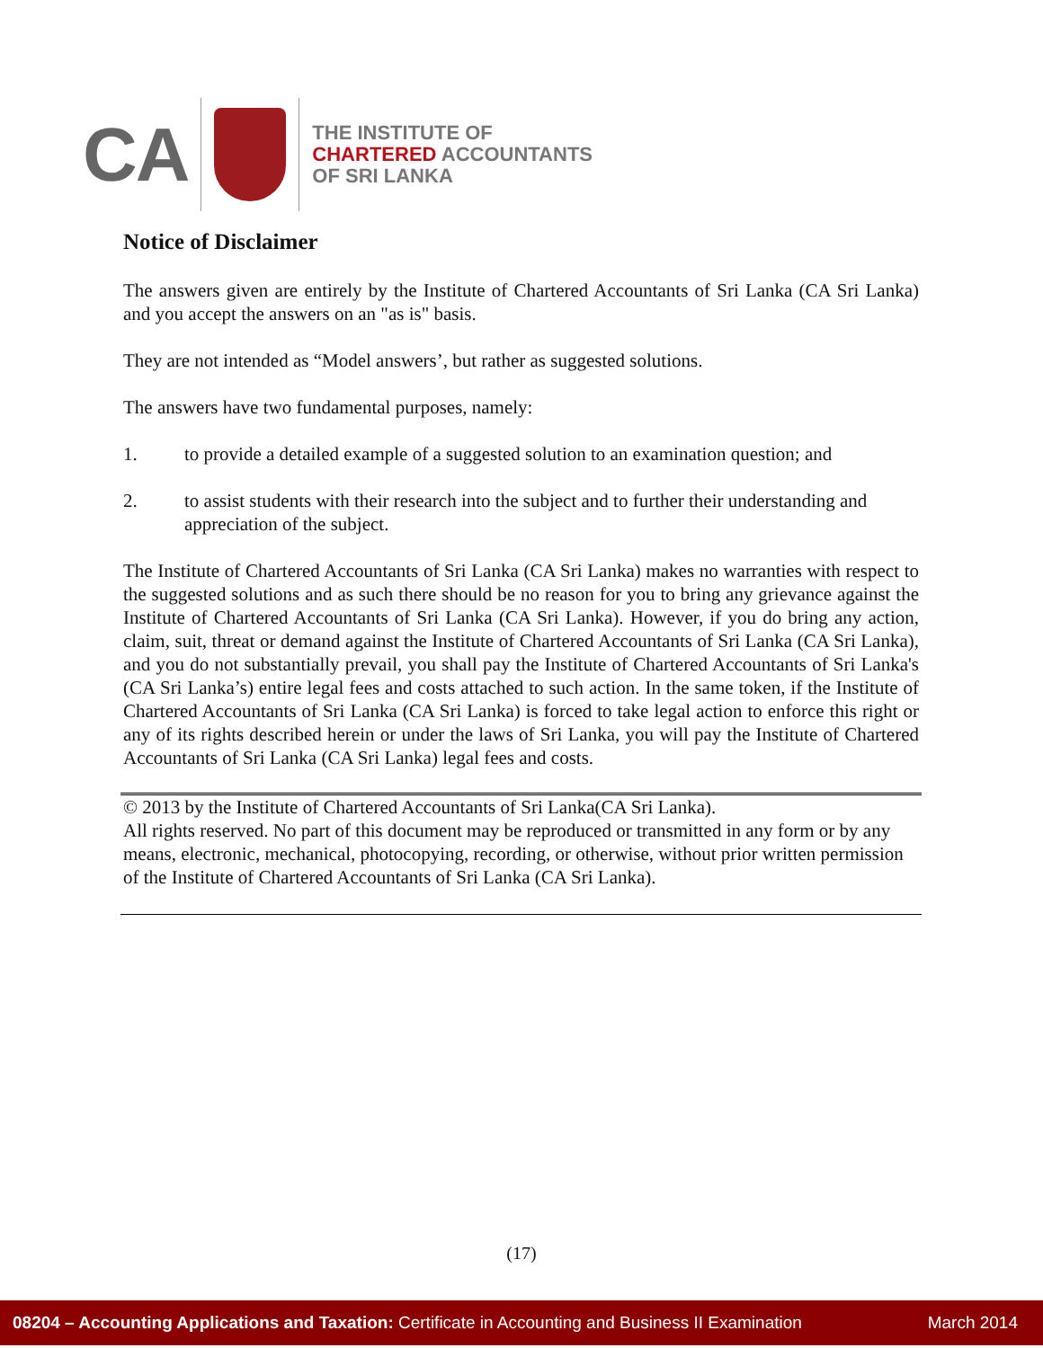CA
THE INSTITUTE OF
CHARTERED ACCOUNTANTS
OF SRI LANKA
Notice of Disclaimer
The answers given are entirely by the Institute of Chartered Accountants of Sri Lanka (CA Sri Lanka) and you accept the answers on an "as is" basis.
They are not intended as “Model answers’, but rather as suggested solutions.
The answers have two fundamental purposes, namely:
1. to provide a detailed example of a suggested solution to an examination question; and
2. to assist students with their research into the subject and to further their understanding and appreciation of the subject.
The Institute of Chartered Accountants of Sri Lanka (CA Sri Lanka) makes no warranties with respect to the suggested solutions and as such there should be no reason for you to bring any grievance against the Institute of Chartered Accountants of Sri Lanka (CA Sri Lanka). However, if you do bring any action, claim, suit, threat or demand against the Institute of Chartered Accountants of Sri Lanka (CA Sri Lanka), and you do not substantially prevail, you shall pay the Institute of Chartered Accountants of Sri Lanka's (CA Sri Lanka’s) entire legal fees and costs attached to such action. In the same token, if the Institute of Chartered Accountants of Sri Lanka (CA Sri Lanka) is forced to take legal action to enforce this right or any of its rights described herein or under the laws of Sri Lanka, you will pay the Institute of Chartered Accountants of Sri Lanka (CA Sri Lanka) legal fees and costs.
© 2013 by the Institute of Chartered Accountants of Sri Lanka(CA Sri Lanka).
All rights reserved. No part of this document may be reproduced or transmitted in any form or by any means, electronic, mechanical, photocopying, recording, or otherwise, without prior written permission of the Institute of Chartered Accountants of Sri Lanka (CA Sri Lanka).
(17)
08204 – Accounting Applications and Taxation: Certificate in Accounting and Business II Examination March 2014